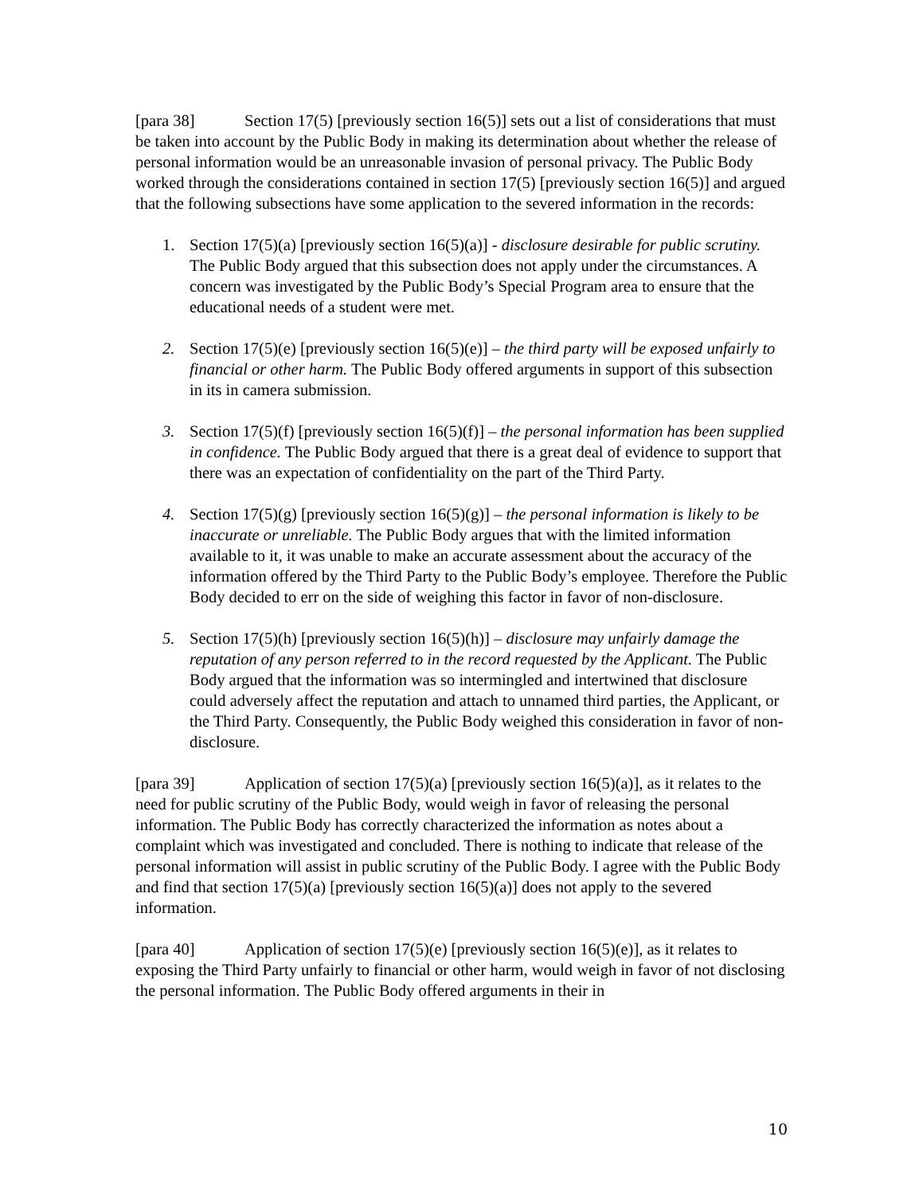[para 38] Section 17(5) [previously section 16(5)] sets out a list of considerations that must be taken into account by the Public Body in making its determination about whether the release of personal information would be an unreasonable invasion of personal privacy. The Public Body worked through the considerations contained in section 17(5) [previously section 16(5)] and argued that the following subsections have some application to the severed information in the records:
1. Section 17(5)(a) [previously section 16(5)(a)] - disclosure desirable for public scrutiny. The Public Body argued that this subsection does not apply under the circumstances. A concern was investigated by the Public Body’s Special Program area to ensure that the educational needs of a student were met.
2. Section 17(5)(e) [previously section 16(5)(e)] – the third party will be exposed unfairly to financial or other harm. The Public Body offered arguments in support of this subsection in its in camera submission.
3. Section 17(5)(f) [previously section 16(5)(f)] – the personal information has been supplied in confidence. The Public Body argued that there is a great deal of evidence to support that there was an expectation of confidentiality on the part of the Third Party.
4. Section 17(5)(g) [previously section 16(5)(g)] – the personal information is likely to be inaccurate or unreliable. The Public Body argues that with the limited information available to it, it was unable to make an accurate assessment about the accuracy of the information offered by the Third Party to the Public Body’s employee. Therefore the Public Body decided to err on the side of weighing this factor in favor of non-disclosure.
5. Section 17(5)(h) [previously section 16(5)(h)] – disclosure may unfairly damage the reputation of any person referred to in the record requested by the Applicant. The Public Body argued that the information was so intermingled and intertwined that disclosure could adversely affect the reputation and attach to unnamed third parties, the Applicant, or the Third Party. Consequently, the Public Body weighed this consideration in favor of non-disclosure.
[para 39] Application of section 17(5)(a) [previously section 16(5)(a)], as it relates to the need for public scrutiny of the Public Body, would weigh in favor of releasing the personal information. The Public Body has correctly characterized the information as notes about a complaint which was investigated and concluded. There is nothing to indicate that release of the personal information will assist in public scrutiny of the Public Body. I agree with the Public Body and find that section 17(5)(a) [previously section 16(5)(a)] does not apply to the severed information.
[para 40] Application of section 17(5)(e) [previously section 16(5)(e)], as it relates to exposing the Third Party unfairly to financial or other harm, would weigh in favor of not disclosing the personal information. The Public Body offered arguments in their in
10